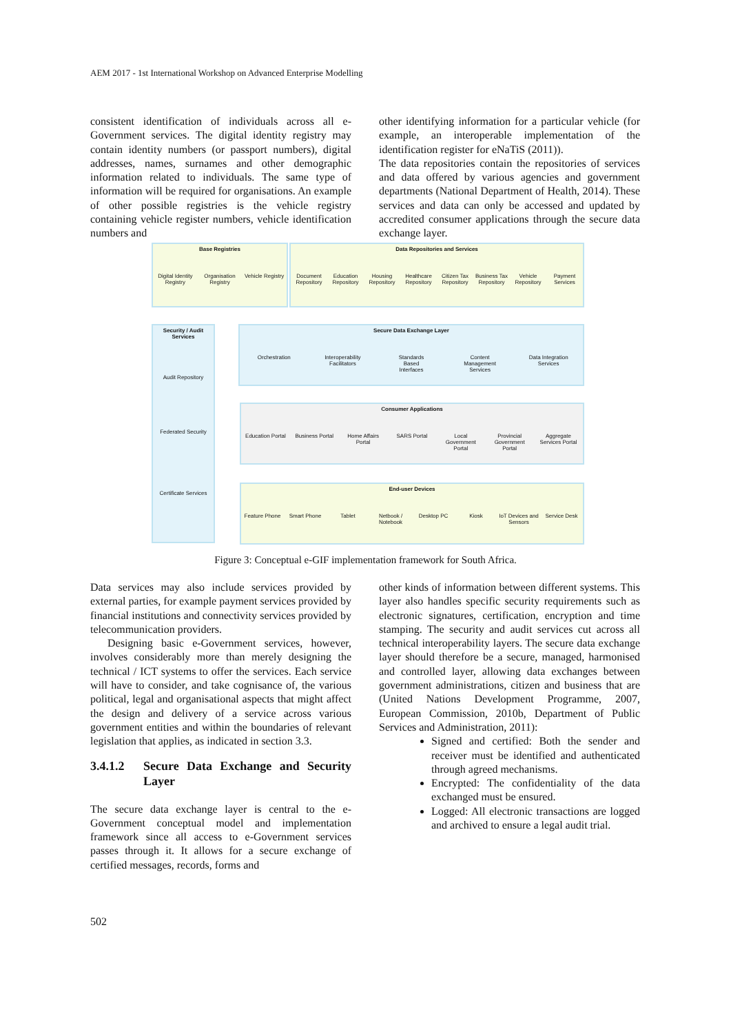AEM 2017 - 1st International Workshop on Advanced Enterprise Modelling
consistent identification of individuals across all e-Government services. The digital identity registry may contain identity numbers (or passport numbers), digital addresses, names, surnames and other demographic information related to individuals. The same type of information will be required for organisations. An example of other possible registries is the vehicle registry containing vehicle register numbers, vehicle identification numbers and
other identifying information for a particular vehicle (for example, an interoperable implementation of the identification register for eNaTiS (2011)).
The data repositories contain the repositories of services and data offered by various agencies and government departments (National Department of Health, 2014). These services and data can only be accessed and updated by accredited consumer applications through the secure data exchange layer.
Base Registries
Digital Identity Registry Organisation Registry Vehicle Registry
Data Repositories and Services
Document Repository Education Repository Housing Repository Healthcare Repository Citizen Tax Repository Business Tax Repository Vehicle Repository Payment Services
Security / Audit Services
Audit Repository
Federated Security
Certificate Services
Secure Data Exchange Layer
Orchestration Interoperability Facilitators Standards Based Interfaces Content Management Services Data Integration Services
Consumer Applications
Education Portal Business Portal Home Affairs Portal SARS Portal Local Government Portal Provincial Government Portal Aggregate Services Portal
End-user Devices
Feature Phone Smart Phone Tablet Netbook / Notebook Desktop PC Kiosk IoT Devices and Sensors Service Desk
Figure 3: Conceptual e-GIF implementation framework for South Africa.
Data services may also include services provided by external parties, for example payment services provided by financial institutions and connectivity services provided by telecommunication providers.
Designing basic e-Government services, however, involves considerably more than merely designing the technical / ICT systems to offer the services. Each service will have to consider, and take cognisance of, the various political, legal and organisational aspects that might affect the design and delivery of a service across various government entities and within the boundaries of relevant legislation that applies, as indicated in section 3.3.
3.4.1.2 Secure Data Exchange and Security Layer
The secure data exchange layer is central to the e-Government conceptual model and implementation framework since all access to e-Government services passes through it. It allows for a secure exchange of certified messages, records, forms and
other kinds of information between different systems. This layer also handles specific security requirements such as electronic signatures, certification, encryption and time stamping. The security and audit services cut across all technical interoperability layers. The secure data exchange layer should therefore be a secure, managed, harmonised and controlled layer, allowing data exchanges between government administrations, citizen and business that are (United Nations Development Programme, 2007, European Commission, 2010b, Department of Public Services and Administration, 2011):
Signed and certified: Both the sender and receiver must be identified and authenticated through agreed mechanisms.
Encrypted: The confidentiality of the data exchanged must be ensured.
Logged: All electronic transactions are logged and archived to ensure a legal audit trial.
502